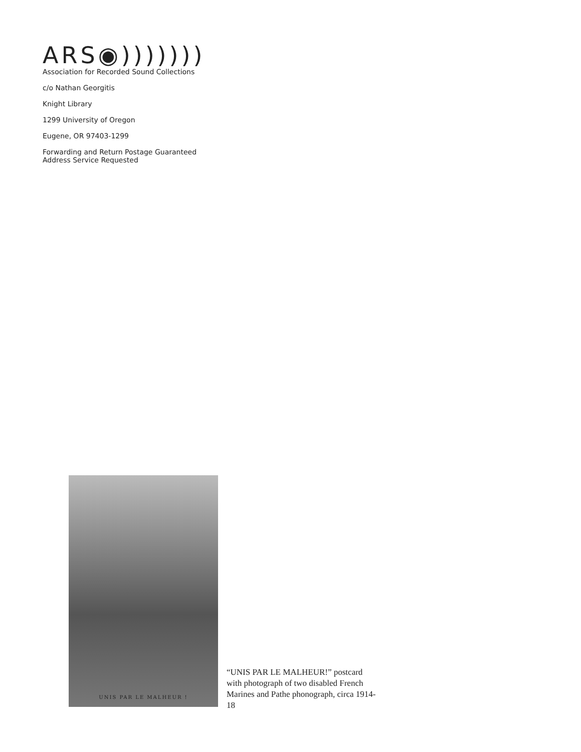ARS◉)))))))
Association for Recorded Sound Collections
c/o Nathan Georgitis
Knight Library
1299 University of Oregon
Eugene, OR 97403-1299
Forwarding and Return Postage Guaranteed
Address Service Requested
UNIS PAR LE MALHEUR !
“UNIS PAR LE MALHEUR!” postcard with photograph of two disabled French Marines and Pathe phonograph, circa 1914-18